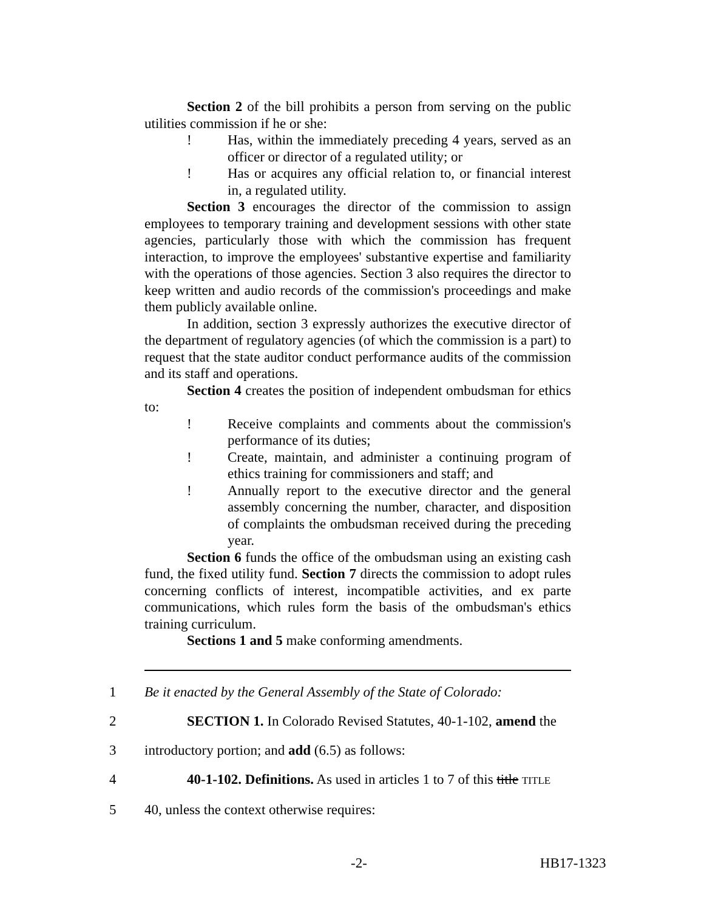Section 2 of the bill prohibits a person from serving on the public utilities commission if he or she:
! Has, within the immediately preceding 4 years, served as an officer or director of a regulated utility; or
! Has or acquires any official relation to, or financial interest in, a regulated utility.
Section 3 encourages the director of the commission to assign employees to temporary training and development sessions with other state agencies, particularly those with which the commission has frequent interaction, to improve the employees' substantive expertise and familiarity with the operations of those agencies. Section 3 also requires the director to keep written and audio records of the commission's proceedings and make them publicly available online.
In addition, section 3 expressly authorizes the executive director of the department of regulatory agencies (of which the commission is a part) to request that the state auditor conduct performance audits of the commission and its staff and operations.
Section 4 creates the position of independent ombudsman for ethics to:
! Receive complaints and comments about the commission's performance of its duties;
! Create, maintain, and administer a continuing program of ethics training for commissioners and staff; and
! Annually report to the executive director and the general assembly concerning the number, character, and disposition of complaints the ombudsman received during the preceding year.
Section 6 funds the office of the ombudsman using an existing cash fund, the fixed utility fund. Section 7 directs the commission to adopt rules concerning conflicts of interest, incompatible activities, and ex parte communications, which rules form the basis of the ombudsman's ethics training curriculum.
Sections 1 and 5 make conforming amendments.
1 Be it enacted by the General Assembly of the State of Colorado:
2 SECTION 1. In Colorado Revised Statutes, 40-1-102, amend the
3 introductory portion; and add (6.5) as follows:
4 40-1-102. Definitions. As used in articles 1 to 7 of this title TITLE
5 40, unless the context otherwise requires:
-2- HB17-1323